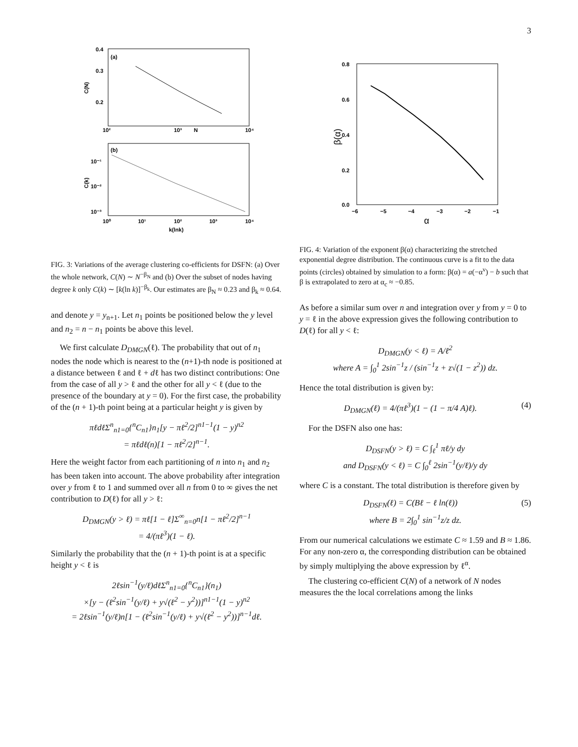3
0.4
0.3
0.2
C(N)
(a)
10²
10³
N
10⁴
(b)
10⁻¹
10⁻²
10⁻³
C(k)
10⁰
10¹
10²
10³
10⁴
k(lnk)
FIG. 3: Variations of the average clustering co-efficients for DSFN: (a) Over the whole network, C(N) ∼ N<sup>−β<sub>N</sub></sup> and (b) Over the subset of nodes having degree k only C(k) ∼ [k(ln k)]<sup>−β<sub>k</sub></sup>. Our estimates are β<sub>N</sub> ≈ 0.23 and β<sub>k</sub> ≈ 0.64.
and denote y = y<sub>n+1</sub>. Let n<sub>1</sub> points be positioned below the y level and n<sub>2</sub> = n − n<sub>1</sub> points be above this level.
We first calculate D<sub>DMGN</sub>(ℓ). The probability that out of n<sub>1</sub> nodes the node which is nearest to the (n+1)-th node is positioned at a distance between ℓ and ℓ + dℓ has two distinct contributions: One from the case of all y > ℓ and the other for all y < ℓ (due to the presence of the boundary at y = 0). For the first case, the probability of the (n + 1)-th point being at a particular height y is given by
πℓdℓΣ<sup>n</sup><sub>n1=0</sub>{<sup>n</sup>C<sub>n1</sub>}n<sub>1</sub>[y − πℓ<sup>2</sup>/2]<sup>n1−1</sup>(1 − y)<sup>n2</sup>
= πℓdℓ(n)[1 − πℓ<sup>2</sup>/2]<sup>n−1</sup>.
Here the weight factor from each partitioning of n into n<sub>1</sub> and n<sub>2</sub> has been taken into account. The above probability after integration over y from ℓ to 1 and summed over all n from 0 to ∞ gives the net contribution to D(ℓ) for all y > ℓ:
D<sub>DMGN</sub>(y > ℓ) = πℓ[1 − ℓ]Σ<sup>∞</sup><sub>n=0</sub>n[1 − πℓ<sup>2</sup>/2]<sup>n−1</sup>
= 4/(πℓ<sup>3</sup>)(1 − ℓ).
Similarly the probability that the (n + 1)-th point is at a specific height y < ℓ is
2ℓsin<sup>−1</sup>(y/ℓ)dℓΣ<sup>n</sup><sub>n1=0</sub>{<sup>n</sup>C<sub>n1</sub>}(n<sub>1</sub>)
×[y − (ℓ<sup>2</sup>sin<sup>−1</sup>(y/ℓ) + y√(ℓ<sup>2</sup> − y<sup>2</sup>))]<sup>n1−1</sup>(1 − y)<sup>n2</sup>
= 2ℓsin<sup>−1</sup>(y/ℓ)n[1 − (ℓ<sup>2</sup>sin<sup>−1</sup>(y/ℓ) + y√(ℓ<sup>2</sup> − y<sup>2</sup>))]<sup>n−1</sup>dℓ.
0.8
0.6
0.4
0.2
0.0
−6
−5
−4
−3
−2
−1
α
β(α)
FIG. 4: Variation of the exponent β(α) characterizing the stretched exponential degree distribution. The continuous curve is a fit to the data points (circles) obtained by simulation to a form: β(α) = a(−α<sup>ν</sup>) − b such that β is extrapolated to zero at α<sub>c</sub> ≈ −0.85.
As before a similar sum over n and integration over y from y = 0 to y = ℓ in the above expression gives the following contribution to D(ℓ) for all y < ℓ:
D<sub>DMGN</sub>(y < ℓ) = A/ℓ<sup>2</sup>
where A = ∫<sub>0</sub><sup>1</sup> 2sin<sup>−1</sup>z / (sin<sup>−1</sup>z + z√(1 − z<sup>2</sup>)) dz.
Hence the total distribution is given by:
D<sub>DMGN</sub>(ℓ) = 4/(πℓ<sup>3</sup>)(1 − (1 − π/4 A)ℓ). (4)
For the DSFN also one has:
D<sub>DSFN</sub>(y > ℓ) = C ∫<sub>ℓ</sub><sup>1</sup> πℓ/y dy
and D<sub>DSFN</sub>(y < ℓ) = C ∫<sub>0</sub><sup>ℓ</sup> 2sin<sup>−1</sup>(y/ℓ)/y dy
where C is a constant. The total distribution is therefore given by
D<sub>DSFN</sub>(ℓ) = C(Bℓ − ℓ ln(ℓ)) (5)
where B = 2∫<sub>0</sub><sup>1</sup> sin<sup>−1</sup>z/z dz.
From our numerical calculations we estimate C ≈ 1.59 and B ≈ 1.86. For any non-zero α, the corresponding distribution can be obtained by simply multiplying the above expression by ℓ<sup>α</sup>.
The clustering co-efficient C(N) of a network of N nodes measures the the local correlations among the links